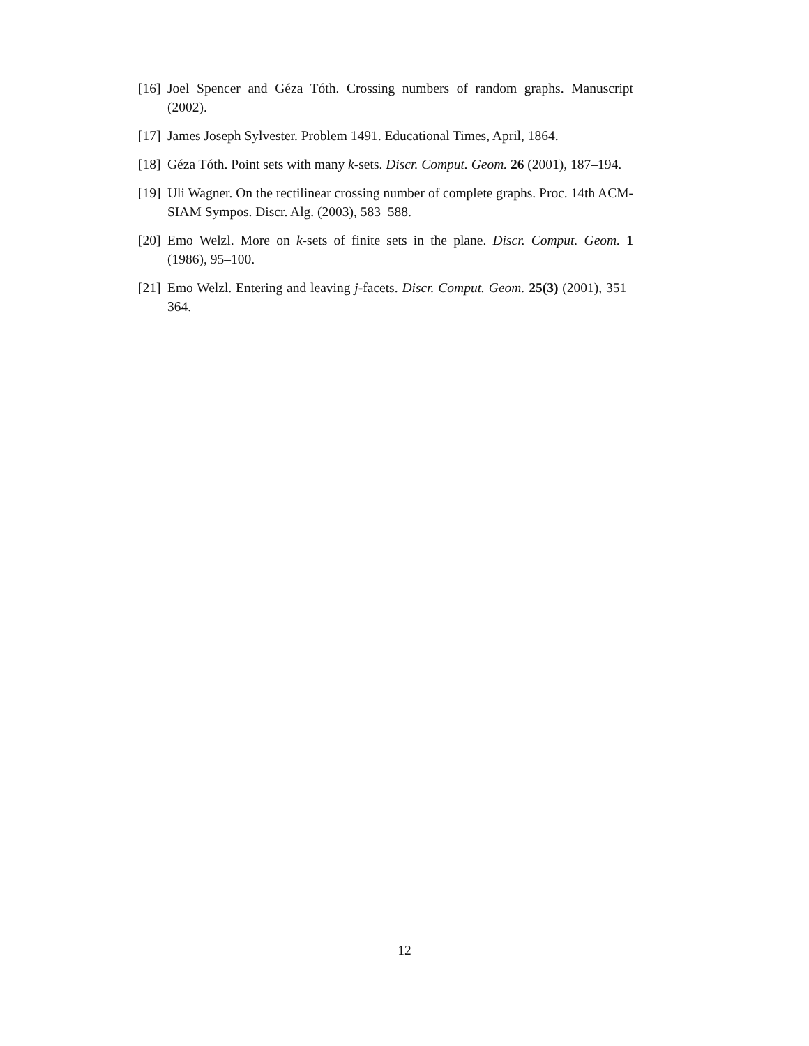[16] Joel Spencer and Géza Tóth. Crossing numbers of random graphs. Manuscript (2002).
[17] James Joseph Sylvester. Problem 1491. Educational Times, April, 1864.
[18] Géza Tóth. Point sets with many k-sets. Discr. Comput. Geom. 26 (2001), 187–194.
[19] Uli Wagner. On the rectilinear crossing number of complete graphs. Proc. 14th ACM-SIAM Sympos. Discr. Alg. (2003), 583–588.
[20] Emo Welzl. More on k-sets of finite sets in the plane. Discr. Comput. Geom. 1 (1986), 95–100.
[21] Emo Welzl. Entering and leaving j-facets. Discr. Comput. Geom. 25(3) (2001), 351–364.
12